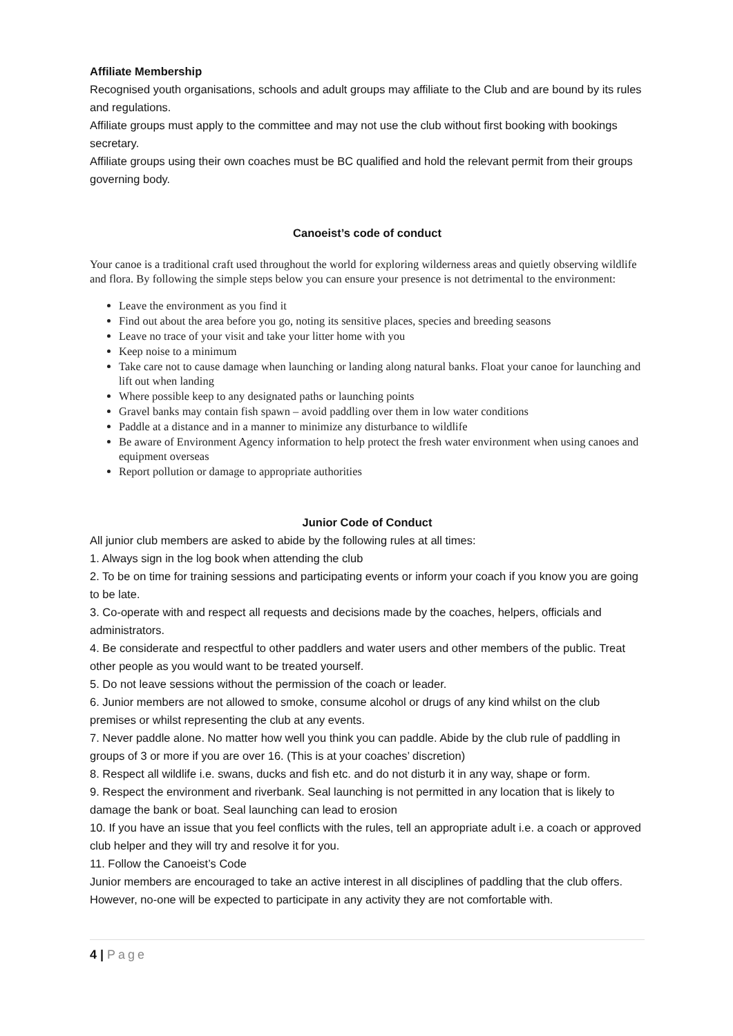Affiliate Membership
Recognised youth organisations, schools and adult groups may affiliate to the Club and are bound by its rules and regulations.
Affiliate groups must apply to the committee and may not use the club without first booking with bookings secretary.
Affiliate groups using their own coaches must be BC qualified and hold the relevant permit from their groups governing body.
Canoeist’s code of conduct
Your canoe is a traditional craft used throughout the world for exploring wilderness areas and quietly observing wildlife and flora. By following the simple steps below you can ensure your presence is not detrimental to the environment:
Leave the environment as you find it
Find out about the area before you go, noting its sensitive places, species and breeding seasons
Leave no trace of your visit and take your litter home with you
Keep noise to a minimum
Take care not to cause damage when launching or landing along natural banks. Float your canoe for launching and lift out when landing
Where possible keep to any designated paths or launching points
Gravel banks may contain fish spawn – avoid paddling over them in low water conditions
Paddle at a distance and in a manner to minimize any disturbance to wildlife
Be aware of Environment Agency information to help protect the fresh water environment when using canoes and equipment overseas
Report pollution or damage to appropriate authorities
Junior Code of Conduct
All junior club members are asked to abide by the following rules at all times:
1. Always sign in the log book when attending the club
2. To be on time for training sessions and participating events or inform your coach if you know you are going to be late.
3. Co-operate with and respect all requests and decisions made by the coaches, helpers, officials and administrators.
4. Be considerate and respectful to other paddlers and water users and other members of the public. Treat other people as you would want to be treated yourself.
5. Do not leave sessions without the permission of the coach or leader.
6. Junior members are not allowed to smoke, consume alcohol or drugs of any kind whilst on the club premises or whilst representing the club at any events.
7. Never paddle alone. No matter how well you think you can paddle. Abide by the club rule of paddling in groups of 3 or more if you are over 16. (This is at your coaches’ discretion)
8. Respect all wildlife i.e. swans, ducks and fish etc. and do not disturb it in any way, shape or form.
9. Respect the environment and riverbank. Seal launching is not permitted in any location that is likely to damage the bank or boat. Seal launching can lead to erosion
10. If you have an issue that you feel conflicts with the rules, tell an appropriate adult i.e. a coach or approved club helper and they will try and resolve it for you.
11. Follow the Canoeist’s Code
Junior members are encouraged to take an active interest in all disciplines of paddling that the club offers. However, no-one will be expected to participate in any activity they are not comfortable with.
4 | Page